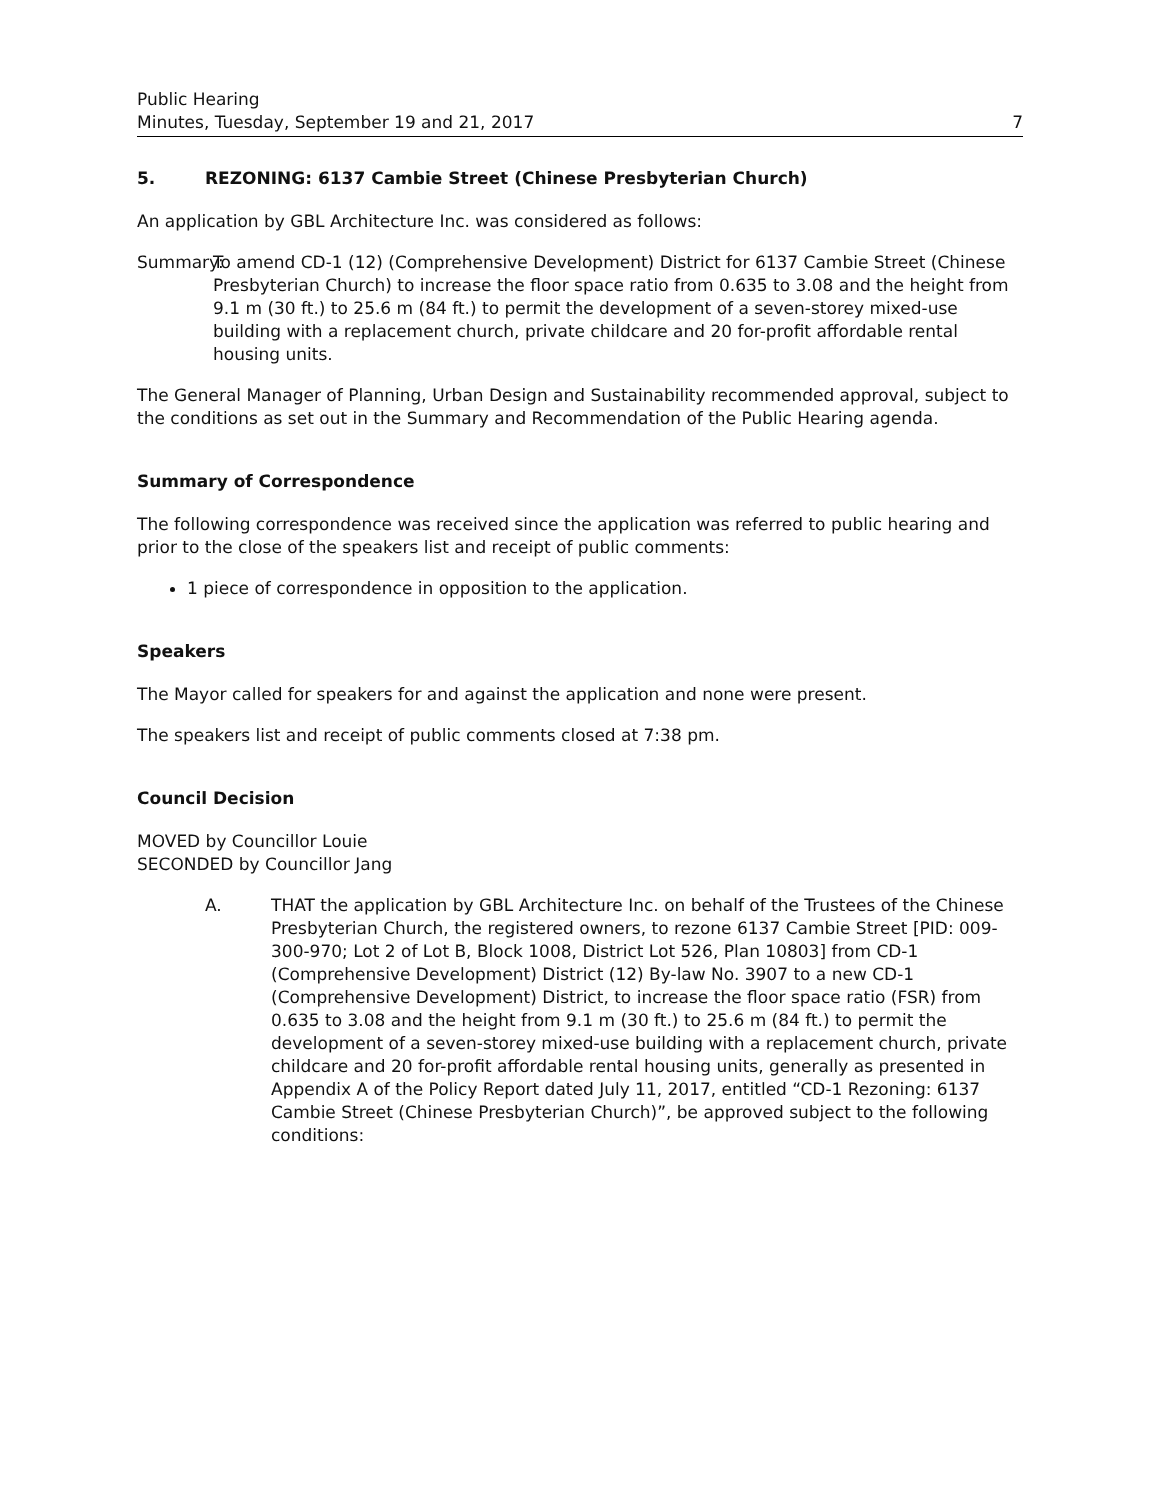Public Hearing
Minutes, Tuesday, September 19 and 21, 2017 7
5. REZONING: 6137 Cambie Street (Chinese Presbyterian Church)
An application by GBL Architecture Inc. was considered as follows:
Summary:
To amend CD-1 (12) (Comprehensive Development) District for 6137 Cambie Street (Chinese Presbyterian Church) to increase the floor space ratio from 0.635 to 3.08 and the height from 9.1 m (30 ft.) to 25.6 m (84 ft.) to permit the development of a seven-storey mixed-use building with a replacement church, private childcare and 20 for-profit affordable rental housing units.
The General Manager of Planning, Urban Design and Sustainability recommended approval, subject to the conditions as set out in the Summary and Recommendation of the Public Hearing agenda.
Summary of Correspondence
The following correspondence was received since the application was referred to public hearing and prior to the close of the speakers list and receipt of public comments:
1 piece of correspondence in opposition to the application.
Speakers
The Mayor called for speakers for and against the application and none were present.
The speakers list and receipt of public comments closed at 7:38 pm.
Council Decision
MOVED by Councillor Louie
SECONDED by Councillor Jang
A. THAT the application by GBL Architecture Inc. on behalf of the Trustees of the Chinese Presbyterian Church, the registered owners, to rezone 6137 Cambie Street [PID: 009-300-970; Lot 2 of Lot B, Block 1008, District Lot 526, Plan 10803] from CD-1 (Comprehensive Development) District (12) By-law No. 3907 to a new CD-1 (Comprehensive Development) District, to increase the floor space ratio (FSR) from 0.635 to 3.08 and the height from 9.1 m (30 ft.) to 25.6 m (84 ft.) to permit the development of a seven-storey mixed-use building with a replacement church, private childcare and 20 for-profit affordable rental housing units, generally as presented in Appendix A of the Policy Report dated July 11, 2017, entitled “CD-1 Rezoning: 6137 Cambie Street (Chinese Presbyterian Church)”, be approved subject to the following conditions: